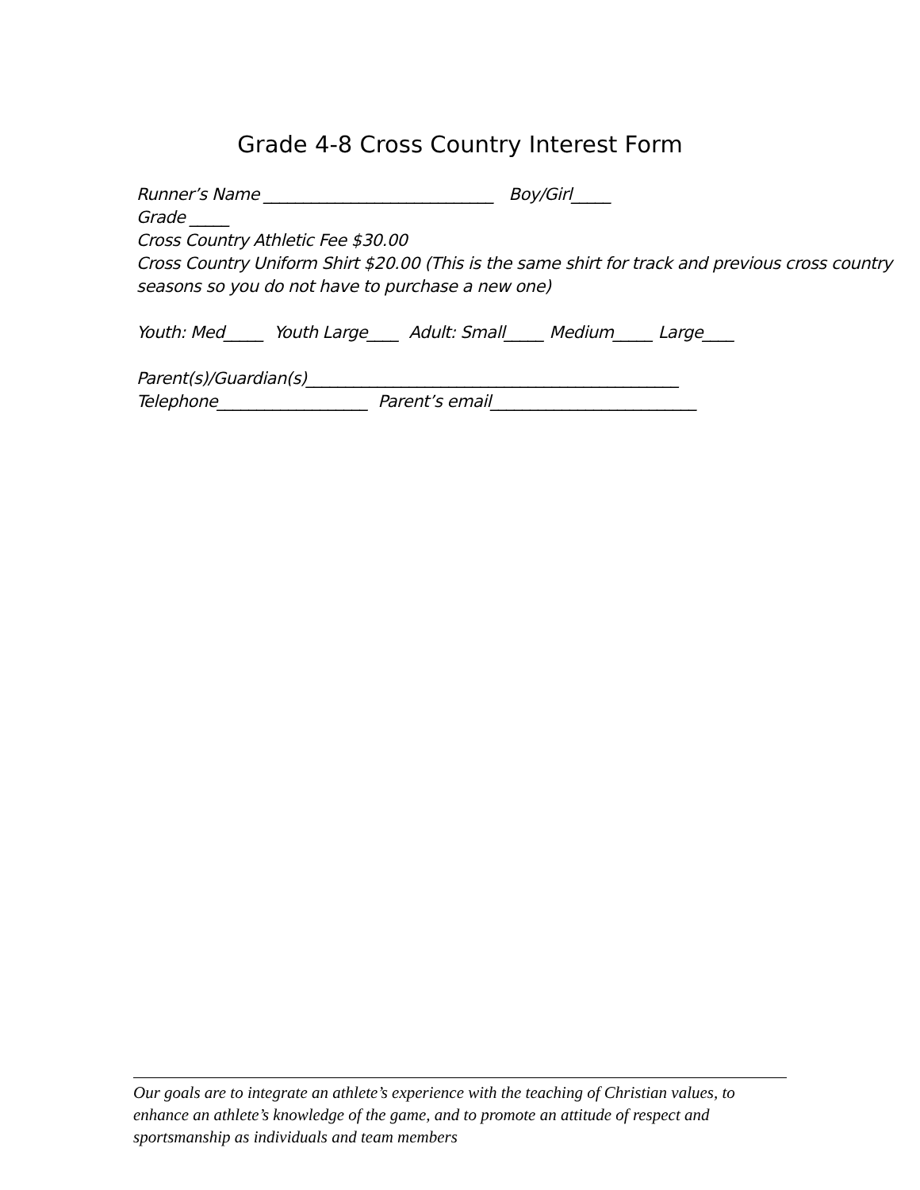Grade 4-8 Cross Country Interest Form
Runner’s Name _____________________________ Boy/Girl_____
Grade _____
Cross Country Athletic Fee $30.00
Cross Country Uniform Shirt $20.00 (This is the same shirt for track and previous cross country seasons so you do not have to purchase a new one)
Youth: Med_____ Youth Large____ Adult: Small_____ Medium_____ Large____
Parent(s)/Guardian(s)_______________________________________________
Telephone___________________ Parent’s email__________________________
Our goals are to integrate an athlete’s experience with the teaching of Christian values, to enhance an athlete’s knowledge of the game, and to promote an attitude of respect and sportsmanship as individuals and team members